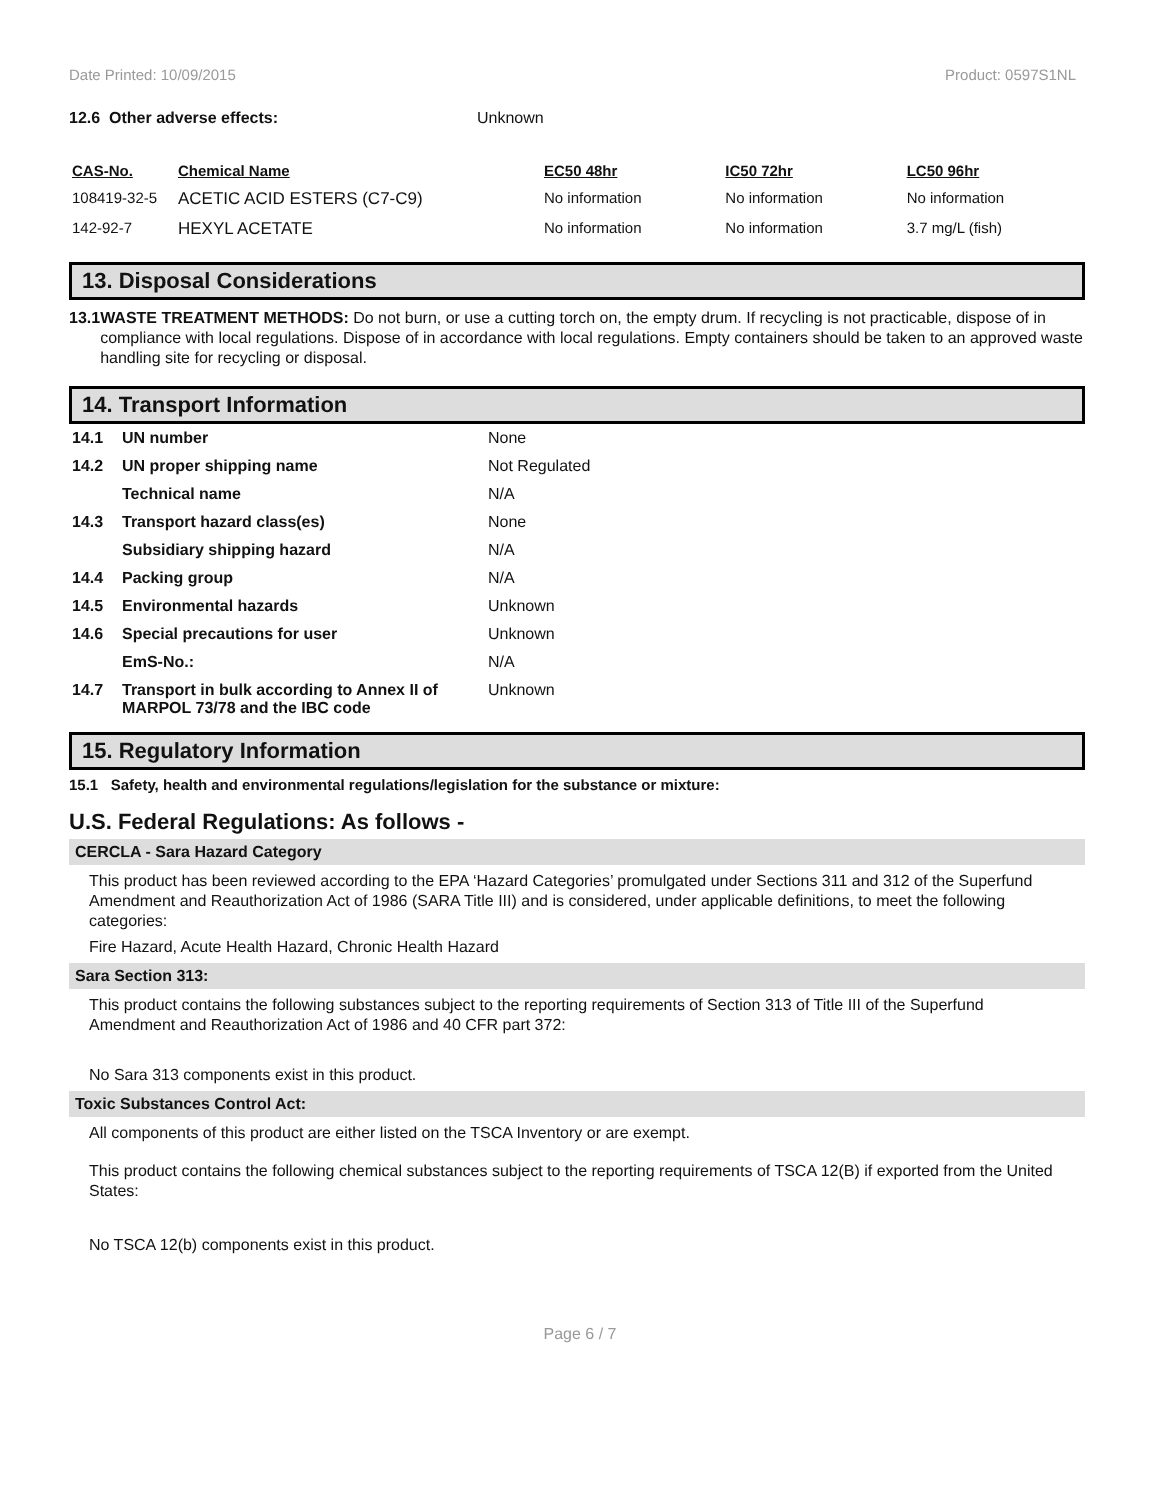Date Printed: 10/09/2015 Product: 0597S1NL
12.6 Other adverse effects: Unknown
| CAS-No. | Chemical Name | EC50 48hr | IC50 72hr | LC50 96hr |
| --- | --- | --- | --- | --- |
| 108419-32-5 | ACETIC ACID ESTERS (C7-C9) | No information | No information | No information |
| 142-92-7 | HEXYL ACETATE | No information | No information | 3.7 mg/L (fish) |
13. Disposal Considerations
13.1 WASTE TREATMENT METHODS: Do not burn, or use a cutting torch on, the empty drum. If recycling is not practicable, dispose of in compliance with local regulations. Dispose of in accordance with local regulations. Empty containers should be taken to an approved waste handling site for recycling or disposal.
14. Transport Information
| 14.1 | UN number | None |
| 14.2 | UN proper shipping name | Not Regulated |
| | Technical name | N/A |
| 14.3 | Transport hazard class(es) | None |
| | Subsidiary shipping hazard | N/A |
| 14.4 | Packing group | N/A |
| 14.5 | Environmental hazards | Unknown |
| 14.6 | Special precautions for user | Unknown |
| | EmS-No.: | N/A |
| 14.7 | Transport in bulk according to Annex II of MARPOL 73/78 and the IBC code | Unknown |
15. Regulatory Information
15.1 Safety, health and environmental regulations/legislation for the substance or mixture:
U.S. Federal Regulations: As follows -
CERCLA - Sara Hazard Category
This product has been reviewed according to the EPA ‘Hazard Categories’ promulgated under Sections 311 and 312 of the Superfund Amendment and Reauthorization Act of 1986 (SARA Title III) and is considered, under applicable definitions, to meet the following categories:
Fire Hazard, Acute Health Hazard, Chronic Health Hazard
Sara Section 313:
This product contains the following substances subject to the reporting requirements of Section 313 of Title III of the Superfund Amendment and Reauthorization Act of 1986 and 40 CFR part 372:
No Sara 313 components exist in this product.
Toxic Substances Control Act:
All components of this product are either listed on the TSCA Inventory or are exempt.
This product contains the following chemical substances subject to the reporting requirements of TSCA 12(B) if exported from the United States:
No TSCA 12(b) components exist in this product.
Page 6 / 7